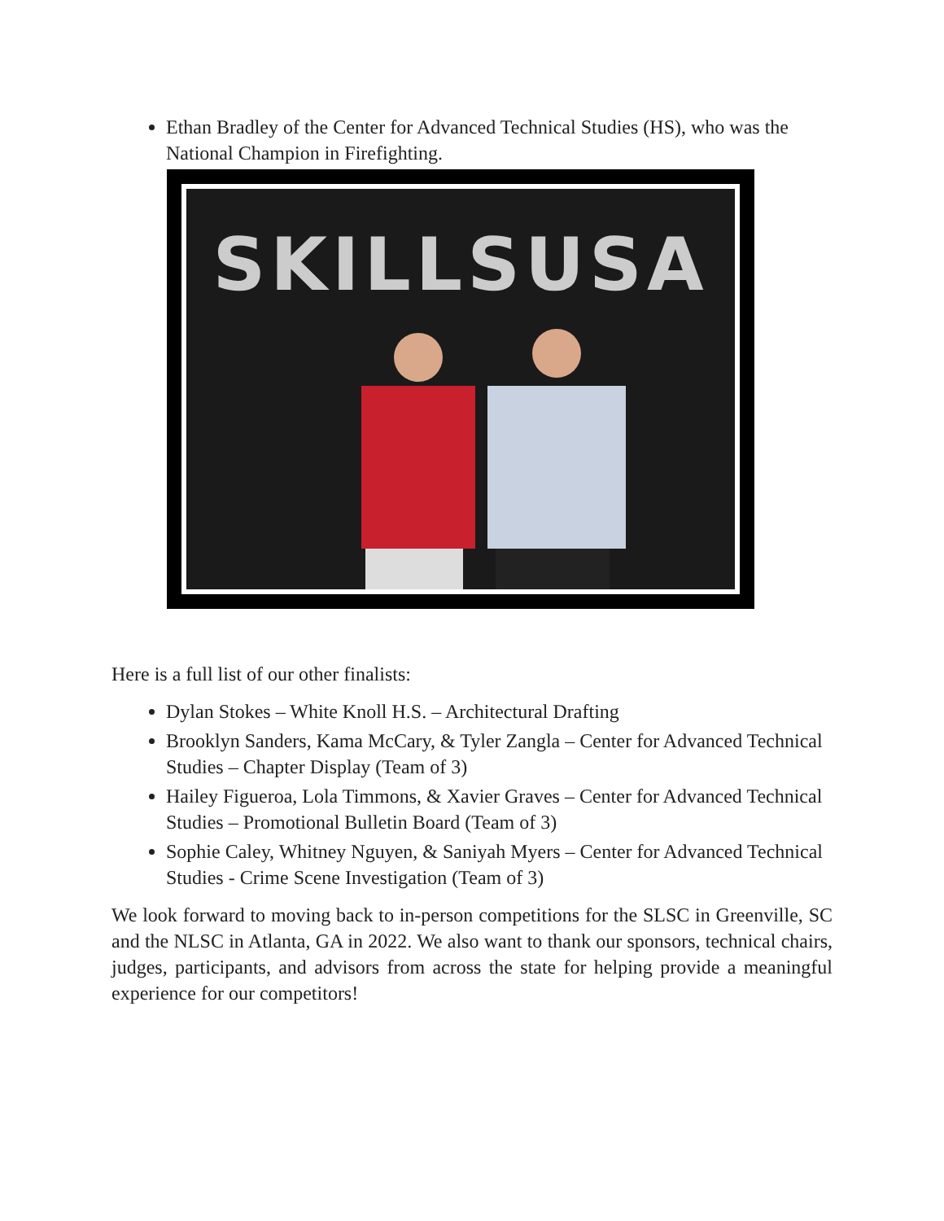Ethan Bradley of the Center for Advanced Technical Studies (HS), who was the National Champion in Firefighting.
SKILLSUSA
Here is a full list of our other finalists:
Dylan Stokes – White Knoll H.S. – Architectural Drafting
Brooklyn Sanders, Kama McCary, & Tyler Zangla – Center for Advanced Technical Studies – Chapter Display (Team of 3)
Hailey Figueroa, Lola Timmons, & Xavier Graves – Center for Advanced Technical Studies – Promotional Bulletin Board (Team of 3)
Sophie Caley, Whitney Nguyen, & Saniyah Myers – Center for Advanced Technical Studies - Crime Scene Investigation (Team of 3)
We look forward to moving back to in-person competitions for the SLSC in Greenville, SC and the NLSC in Atlanta, GA in 2022. We also want to thank our sponsors, technical chairs, judges, participants, and advisors from across the state for helping provide a meaningful experience for our competitors!